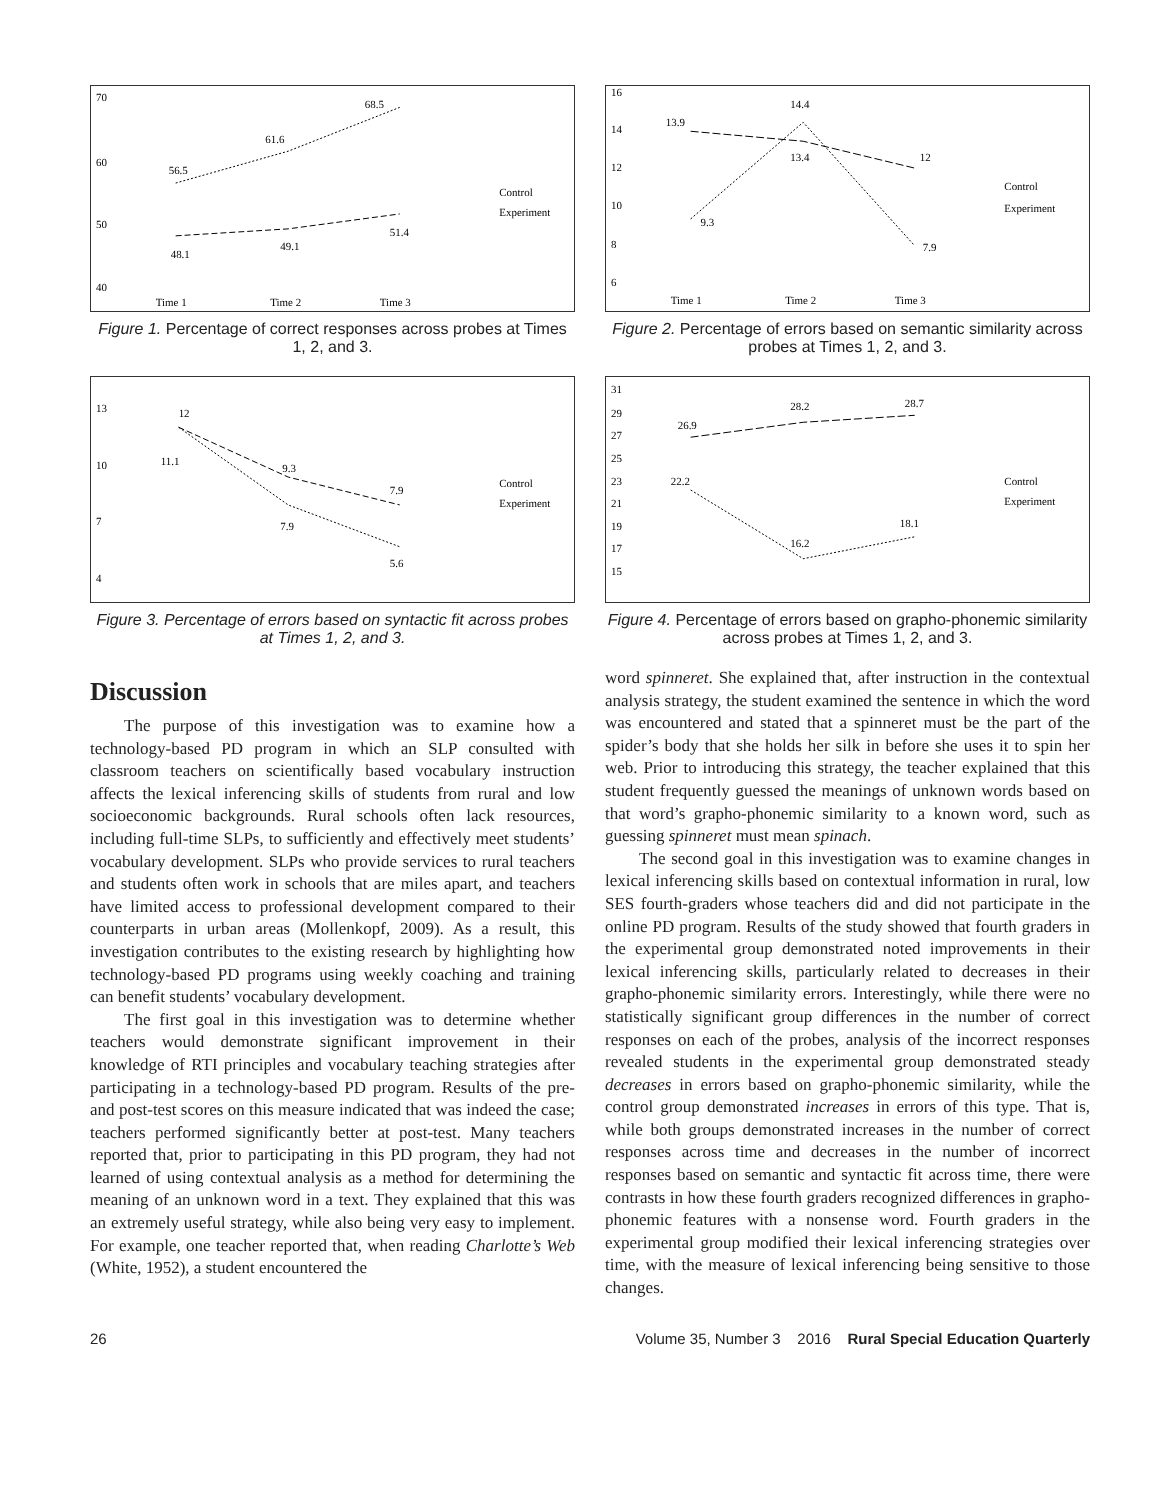70
60
50
40
Time 1
Time 2
Time 3
56.5
61.6
68.5
48.1
49.1
51.4
Control
Experiment
Figure 1. Percentage of correct responses across probes at Times 1, 2, and 3.
13
10
7
4
12
11.1
9.3
7.9
7.9
5.6
Control
Experiment
Figure 3. Percentage of errors based on syntactic fit across probes at Times 1, 2, and 3.
16
14
12
10
8
6
Time 1
Time 2
Time 3
13.9
14.4
13.4
12
9.3
7.9
Control
Experiment
Figure 2. Percentage of errors based on semantic similarity across probes at Times 1, 2, and 3.
31
29
27
25
23
21
19
17
15
26.9
28.2
28.7
22.2
16.2
18.1
Control
Experiment
Figure 4. Percentage of errors based on grapho-phonemic similarity across probes at Times 1, 2, and 3.
Discussion
The purpose of this investigation was to examine how a technology-based PD program in which an SLP consulted with classroom teachers on scientifically based vocabulary instruction affects the lexical inferencing skills of students from rural and low socioeconomic backgrounds. Rural schools often lack resources, including full-time SLPs, to sufficiently and effectively meet students’ vocabulary development. SLPs who provide services to rural teachers and students often work in schools that are miles apart, and teachers have limited access to professional development compared to their counterparts in urban areas (Mollenkopf, 2009). As a result, this investigation contributes to the existing research by highlighting how technology-based PD programs using weekly coaching and training can benefit students’ vocabulary development.
The first goal in this investigation was to determine whether teachers would demonstrate significant improvement in their knowledge of RTI principles and vocabulary teaching strategies after participating in a technology-based PD program. Results of the pre- and post-test scores on this measure indicated that was indeed the case; teachers performed significantly better at post-test. Many teachers reported that, prior to participating in this PD program, they had not learned of using contextual analysis as a method for determining the meaning of an unknown word in a text. They explained that this was an extremely useful strategy, while also being very easy to implement. For example, one teacher reported that, when reading Charlotte’s Web (White, 1952), a student encountered the
word spinneret. She explained that, after instruction in the contextual analysis strategy, the student examined the sentence in which the word was encountered and stated that a spinneret must be the part of the spider’s body that she holds her silk in before she uses it to spin her web. Prior to introducing this strategy, the teacher explained that this student frequently guessed the meanings of unknown words based on that word’s grapho-phonemic similarity to a known word, such as guessing spinneret must mean spinach.
The second goal in this investigation was to examine changes in lexical inferencing skills based on contextual information in rural, low SES fourth-graders whose teachers did and did not participate in the online PD program. Results of the study showed that fourth graders in the experimental group demonstrated noted improvements in their lexical inferencing skills, particularly related to decreases in their grapho-phonemic similarity errors. Interestingly, while there were no statistically significant group differences in the number of correct responses on each of the probes, analysis of the incorrect responses revealed students in the experimental group demonstrated steady decreases in errors based on grapho-phonemic similarity, while the control group demonstrated increases in errors of this type. That is, while both groups demonstrated increases in the number of correct responses across time and decreases in the number of incorrect responses based on semantic and syntactic fit across time, there were contrasts in how these fourth graders recognized differences in grapho-phonemic features with a nonsense word. Fourth graders in the experimental group modified their lexical inferencing strategies over time, with the measure of lexical inferencing being sensitive to those changes.
26 Volume 35, Number 3 2016 Rural Special Education Quarterly